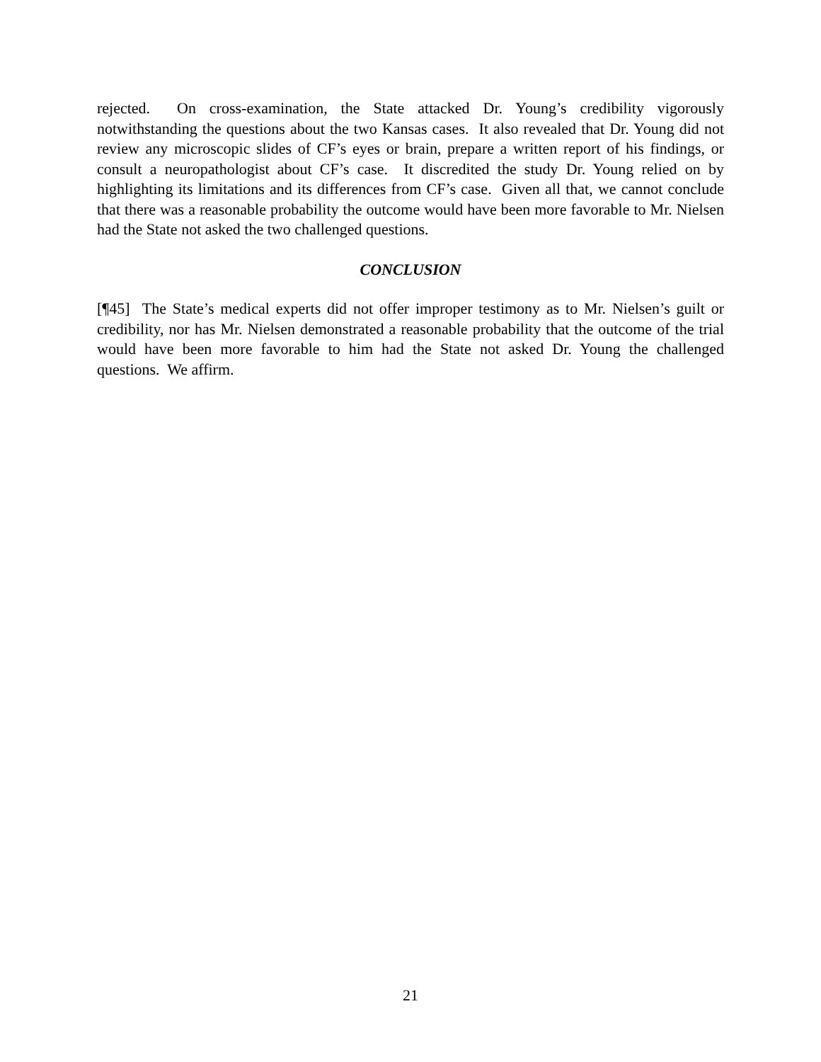rejected. On cross-examination, the State attacked Dr. Young’s credibility vigorously notwithstanding the questions about the two Kansas cases. It also revealed that Dr. Young did not review any microscopic slides of CF’s eyes or brain, prepare a written report of his findings, or consult a neuropathologist about CF’s case. It discredited the study Dr. Young relied on by highlighting its limitations and its differences from CF’s case. Given all that, we cannot conclude that there was a reasonable probability the outcome would have been more favorable to Mr. Nielsen had the State not asked the two challenged questions.
CONCLUSION
[¶45] The State’s medical experts did not offer improper testimony as to Mr. Nielsen’s guilt or credibility, nor has Mr. Nielsen demonstrated a reasonable probability that the outcome of the trial would have been more favorable to him had the State not asked Dr. Young the challenged questions. We affirm.
21